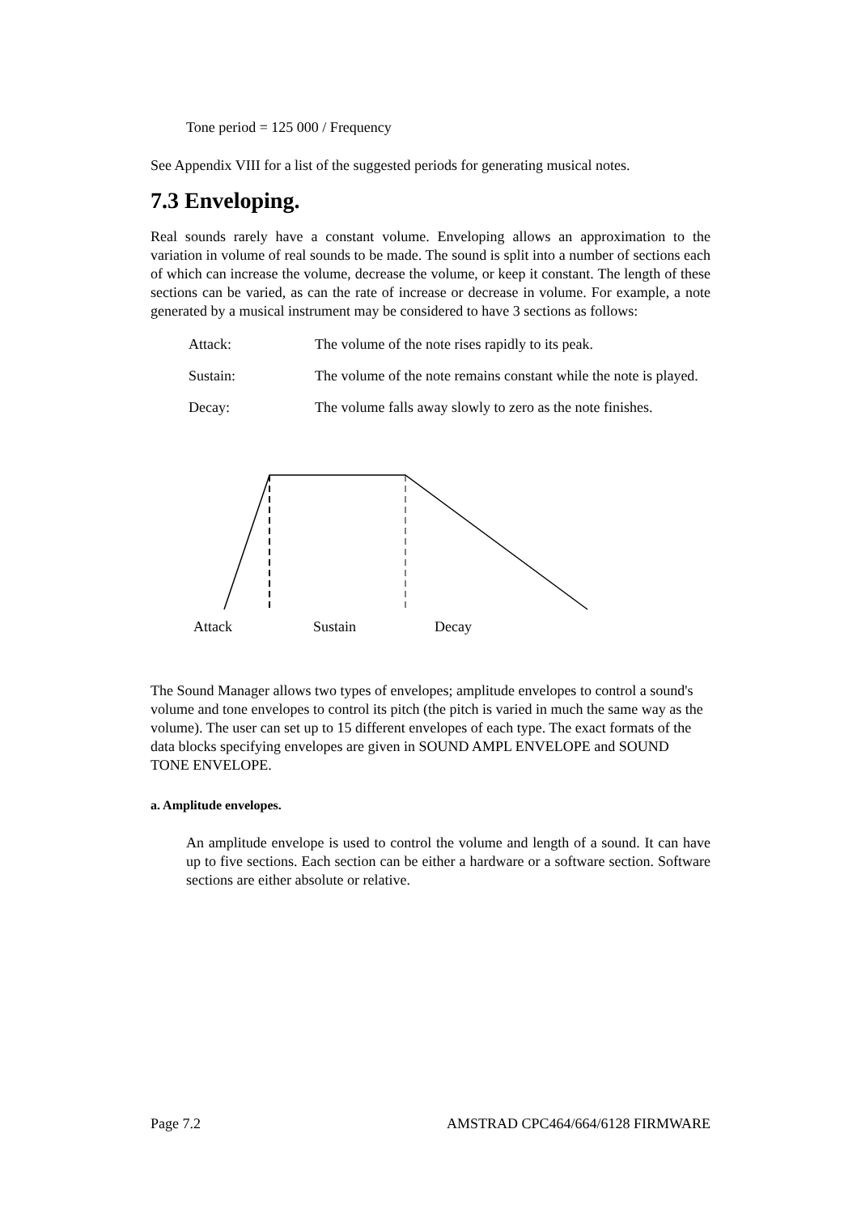Tone period = 125 000 / Frequency
See Appendix VIII for a list of the suggested periods for generating musical notes.
7.3 Enveloping.
Real sounds rarely have a constant volume. Enveloping allows an approximation to the variation in volume of real sounds to be made. The sound is split into a number of sections each of which can increase the volume, decrease the volume, or keep it constant. The length of these sections can be varied, as can the rate of increase or decrease in volume. For example, a note generated by a musical instrument may be considered to have 3 sections as follows:
Attack: The volume of the note rises rapidly to its peak.
Sustain: The volume of the note remains constant while the note is played.
Decay: The volume falls away slowly to zero as the note finishes.
Attack Sustain Decay
The Sound Manager allows two types of envelopes; amplitude envelopes to control a sound's volume and tone envelopes to control its pitch (the pitch is varied in much the same way as the volume). The user can set up to 15 different envelopes of each type. The exact formats of the data blocks specifying envelopes are given in SOUND AMPL ENVELOPE and SOUND TONE ENVELOPE.
a. Amplitude envelopes.
An amplitude envelope is used to control the volume and length of a sound. It can have up to five sections. Each section can be either a hardware or a software section. Software sections are either absolute or relative.
Page 7.2 AMSTRAD CPC464/664/6128 FIRMWARE